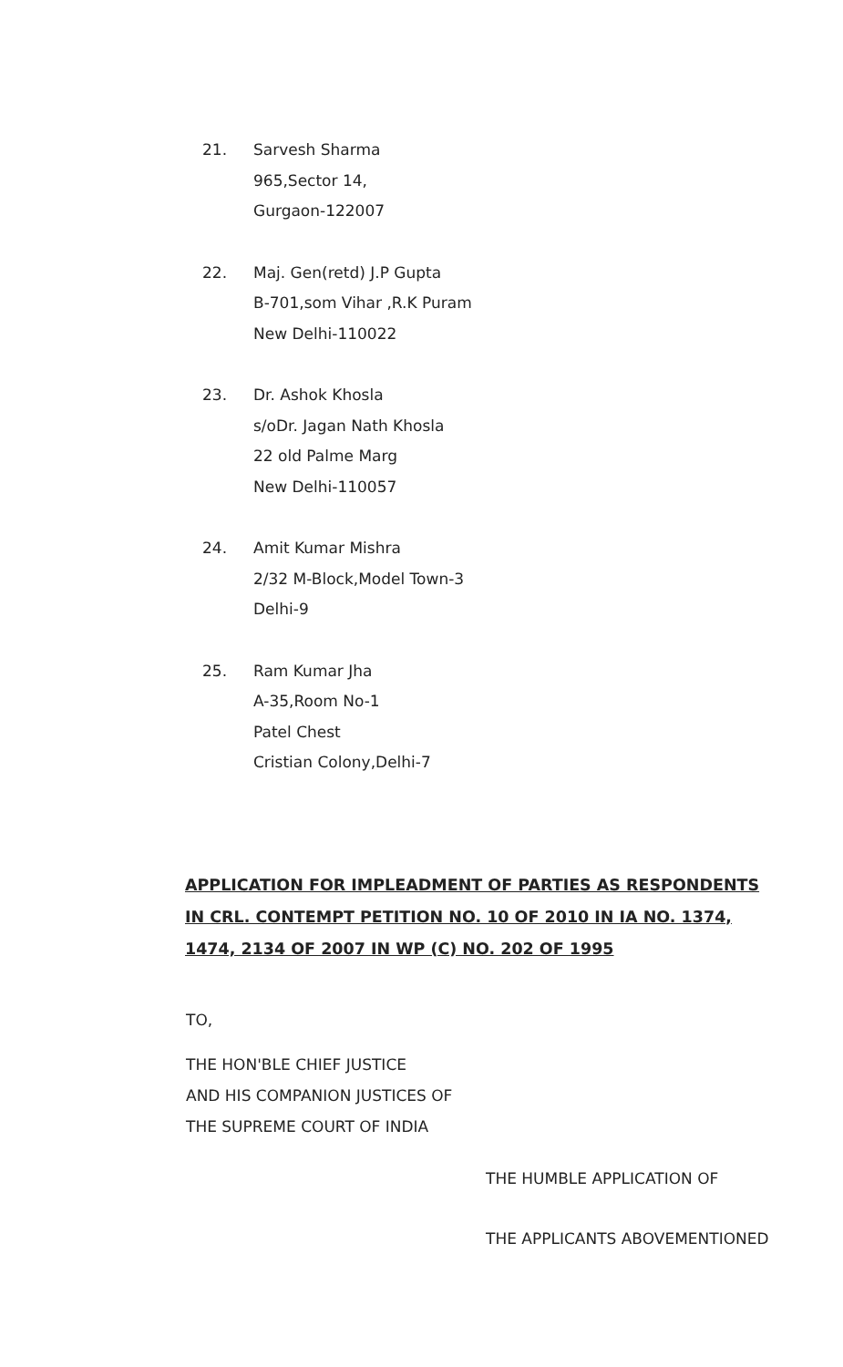21. Sarvesh Sharma
965,Sector 14,
Gurgaon-122007
22. Maj. Gen(retd) J.P Gupta
B-701,som Vihar ,R.K Puram
New Delhi-110022
23. Dr. Ashok Khosla
s/oDr. Jagan Nath Khosla
22 old Palme Marg
New Delhi-110057
24. Amit Kumar Mishra
2/32 M-Block,Model Town-3
Delhi-9
25. Ram Kumar Jha
A-35,Room No-1
Patel Chest
Cristian Colony,Delhi-7
APPLICATION FOR IMPLEADMENT OF PARTIES AS RESPONDENTS IN CRL. CONTEMPT PETITION NO. 10 OF 2010 IN IA NO. 1374, 1474, 2134 OF 2007 IN WP (C) NO. 202 OF 1995
TO,
THE HON'BLE CHIEF JUSTICE
AND HIS COMPANION JUSTICES OF
THE SUPREME COURT OF INDIA
THE HUMBLE APPLICATION OF
THE APPLICANTS ABOVEMENTIONED